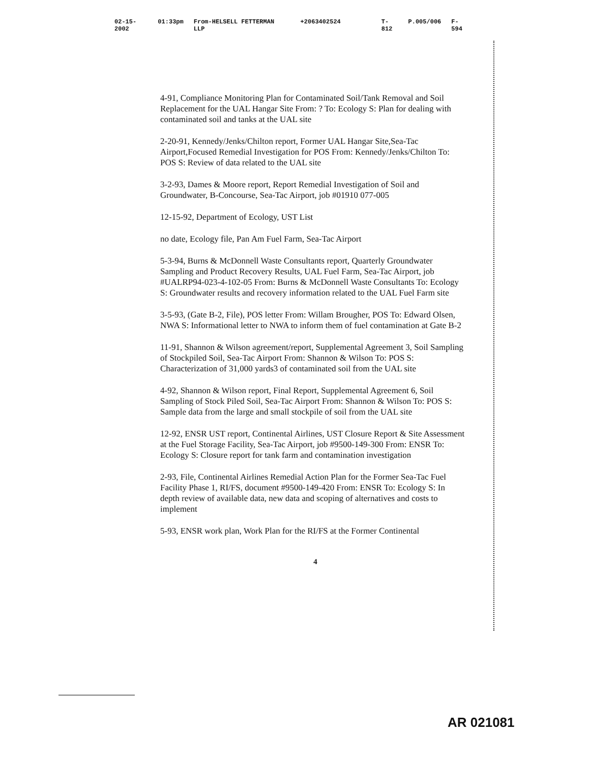02-15-2002 01:33pm From-HELSELL FETTERMAN LLP +2063402524 T-812 P.005/006 F-594
4-91, Compliance Monitoring Plan for Contaminated Soil/Tank Removal and Soil Replacement for the UAL Hangar Site From: ? To: Ecology S: Plan for dealing with contaminated soil and tanks at the UAL site
2-20-91, Kennedy/Jenks/Chilton report, Former UAL Hangar Site,Sea-Tac Airport,Focused Remedial Investigation for POS From: Kennedy/Jenks/Chilton To: POS S: Review of data related to the UAL site
3-2-93, Dames & Moore report, Report Remedial Investigation of Soil and Groundwater, B-Concourse, Sea-Tac Airport, job #01910 077-005
12-15-92, Department of Ecology, UST List
no date, Ecology file, Pan Am Fuel Farm, Sea-Tac Airport
5-3-94, Burns & McDonnell Waste Consultants report, Quarterly Groundwater Sampling and Product Recovery Results, UAL Fuel Farm, Sea-Tac Airport, job #UALRP94-023-4-102-05 From: Burns & McDonnell Waste Consultants To: Ecology S: Groundwater results and recovery information related to the UAL Fuel Farm site
3-5-93, (Gate B-2, File), POS letter From: Willam Brougher, POS To: Edward Olsen, NWA S: Informational letter to NWA to inform them of fuel contamination at Gate B-2
11-91, Shannon & Wilson agreement/report, Supplemental Agreement 3, Soil Sampling of Stockpiled Soil, Sea-Tac Airport From: Shannon & Wilson To: POS S: Characterization of 31,000 yards3 of contaminated soil from the UAL site
4-92, Shannon & Wilson report, Final Report, Supplemental Agreement 6, Soil Sampling of Stock Piled Soil, Sea-Tac Airport From: Shannon & Wilson To: POS S: Sample data from the large and small stockpile of soil from the UAL site
12-92, ENSR UST report, Continental Airlines, UST Closure Report & Site Assessment at the Fuel Storage Facility, Sea-Tac Airport, job #9500-149-300 From: ENSR To: Ecology S: Closure report for tank farm and contamination investigation
2-93, File, Continental Airlines Remedial Action Plan for the Former Sea-Tac Fuel Facility Phase 1, RI/FS, document #9500-149-420 From: ENSR To: Ecology S: In depth review of available data, new data and scoping of alternatives and costs to implement
5-93, ENSR work plan, Work Plan for the RI/FS at the Former Continental
4
AR 021081